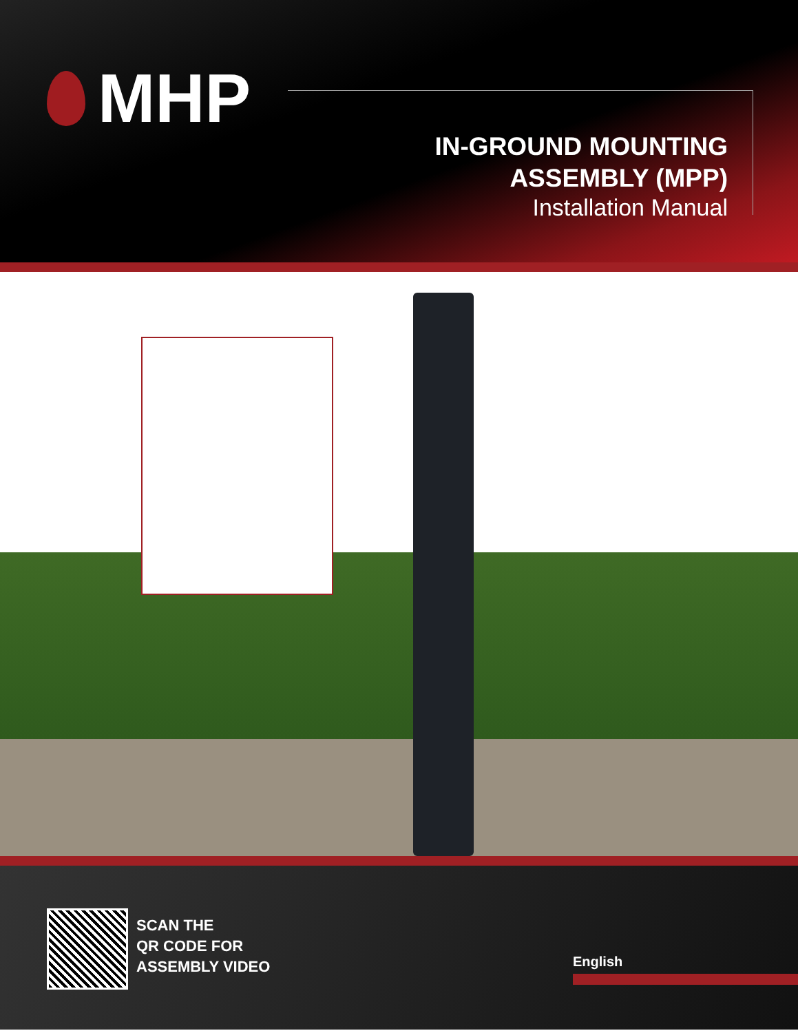MHP
IN-GROUND MOUNTING
ASSEMBLY (MPP)
Installation Manual
SCAN THE
QR CODE FOR
ASSEMBLY VIDEO
English